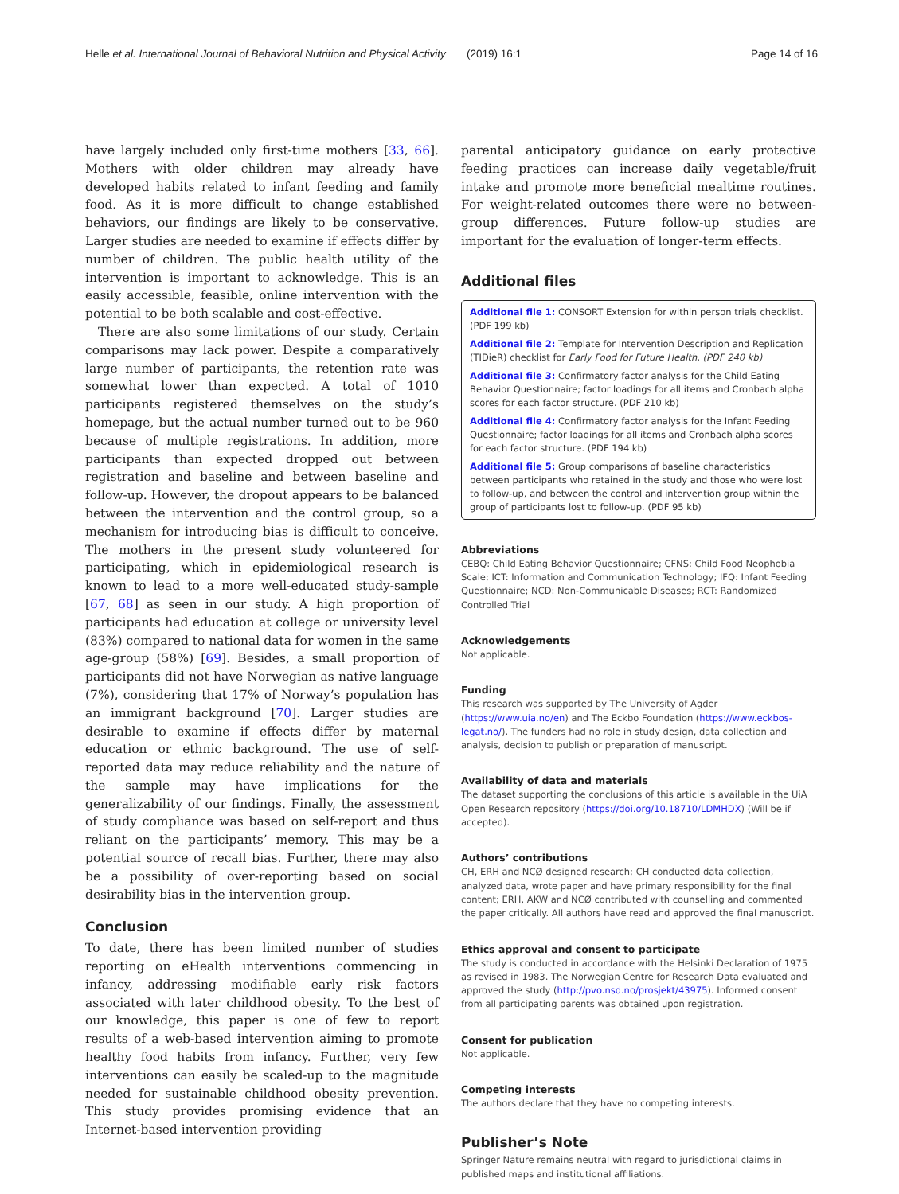Helle et al. International Journal of Behavioral Nutrition and Physical Activity (2019) 16:1 Page 14 of 16
have largely included only first-time mothers [33, 66]. Mothers with older children may already have developed habits related to infant feeding and family food. As it is more difficult to change established behaviors, our findings are likely to be conservative. Larger studies are needed to examine if effects differ by number of children. The public health utility of the intervention is important to acknowledge. This is an easily accessible, feasible, online intervention with the potential to be both scalable and cost-effective.
There are also some limitations of our study. Certain comparisons may lack power. Despite a comparatively large number of participants, the retention rate was somewhat lower than expected. A total of 1010 participants registered themselves on the study’s homepage, but the actual number turned out to be 960 because of multiple registrations. In addition, more participants than expected dropped out between registration and baseline and between baseline and follow-up. However, the dropout appears to be balanced between the intervention and the control group, so a mechanism for introducing bias is difficult to conceive. The mothers in the present study volunteered for participating, which in epidemiological research is known to lead to a more well-educated study-sample [67, 68] as seen in our study. A high proportion of participants had education at college or university level (83%) compared to national data for women in the same age-group (58%) [69]. Besides, a small proportion of participants did not have Norwegian as native language (7%), considering that 17% of Norway’s population has an immigrant background [70]. Larger studies are desirable to examine if effects differ by maternal education or ethnic background. The use of self-reported data may reduce reliability and the nature of the sample may have implications for the generalizability of our findings. Finally, the assessment of study compliance was based on self-report and thus reliant on the participants’ memory. This may be a potential source of recall bias. Further, there may also be a possibility of over-reporting based on social desirability bias in the intervention group.
Conclusion
To date, there has been limited number of studies reporting on eHealth interventions commencing in infancy, addressing modifiable early risk factors associated with later childhood obesity. To the best of our knowledge, this paper is one of few to report results of a web-based intervention aiming to promote healthy food habits from infancy. Further, very few interventions can easily be scaled-up to the magnitude needed for sustainable childhood obesity prevention. This study provides promising evidence that an Internet-based intervention providing
parental anticipatory guidance on early protective feeding practices can increase daily vegetable/fruit intake and promote more beneficial mealtime routines. For weight-related outcomes there were no between-group differences. Future follow-up studies are important for the evaluation of longer-term effects.
Additional files
Additional file 1: CONSORT Extension for within person trials checklist. (PDF 199 kb)
Additional file 2: Template for Intervention Description and Replication (TIDieR) checklist for Early Food for Future Health. (PDF 240 kb)
Additional file 3: Confirmatory factor analysis for the Child Eating Behavior Questionnaire; factor loadings for all items and Cronbach alpha scores for each factor structure. (PDF 210 kb)
Additional file 4: Confirmatory factor analysis for the Infant Feeding Questionnaire; factor loadings for all items and Cronbach alpha scores for each factor structure. (PDF 194 kb)
Additional file 5: Group comparisons of baseline characteristics between participants who retained in the study and those who were lost to follow-up, and between the control and intervention group within the group of participants lost to follow-up. (PDF 95 kb)
Abbreviations
CEBQ: Child Eating Behavior Questionnaire; CFNS: Child Food Neophobia Scale; ICT: Information and Communication Technology; IFQ: Infant Feeding Questionnaire; NCD: Non-Communicable Diseases; RCT: Randomized Controlled Trial
Acknowledgements
Not applicable.
Funding
This research was supported by The University of Agder (https://www.uia.no/en) and The Eckbo Foundation (https://www.eckbos-legat.no/). The funders had no role in study design, data collection and analysis, decision to publish or preparation of manuscript.
Availability of data and materials
The dataset supporting the conclusions of this article is available in the UiA Open Research repository (https://doi.org/10.18710/LDMHDX) (Will be if accepted).
Authors’ contributions
CH, ERH and NCØ designed research; CH conducted data collection, analyzed data, wrote paper and have primary responsibility for the final content; ERH, AKW and NCØ contributed with counselling and commented the paper critically. All authors have read and approved the final manuscript.
Ethics approval and consent to participate
The study is conducted in accordance with the Helsinki Declaration of 1975 as revised in 1983. The Norwegian Centre for Research Data evaluated and approved the study (http://pvo.nsd.no/prosjekt/43975). Informed consent from all participating parents was obtained upon registration.
Consent for publication
Not applicable.
Competing interests
The authors declare that they have no competing interests.
Publisher’s Note
Springer Nature remains neutral with regard to jurisdictional claims in published maps and institutional affiliations.